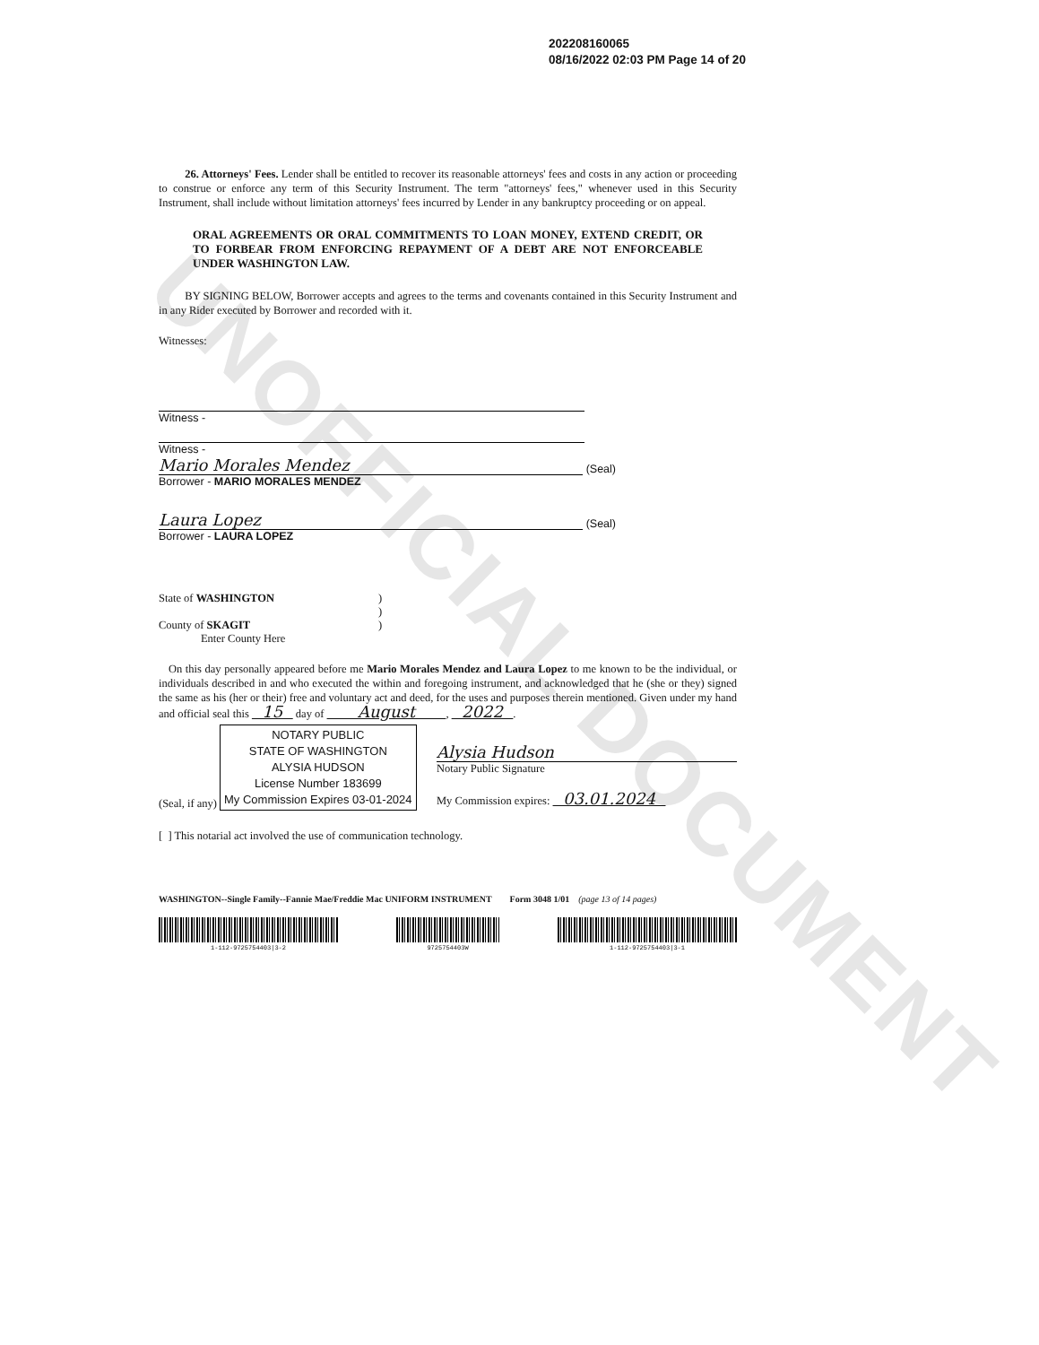UNOFFICIAL DOCUMENT
202208160065
08/16/2022 02:03 PM Page 14 of 20
26. Attorneys' Fees. Lender shall be entitled to recover its reasonable attorneys' fees and costs in any action or proceeding to construe or enforce any term of this Security Instrument. The term "attorneys' fees," whenever used in this Security Instrument, shall include without limitation attorneys' fees incurred by Lender in any bankruptcy proceeding or on appeal.
ORAL AGREEMENTS OR ORAL COMMITMENTS TO LOAN MONEY, EXTEND CREDIT, OR TO FORBEAR FROM ENFORCING REPAYMENT OF A DEBT ARE NOT ENFORCEABLE UNDER WASHINGTON LAW.
BY SIGNING BELOW, Borrower accepts and agrees to the terms and covenants contained in this Security Instrument and in any Rider executed by Borrower and recorded with it.
Witnesses:
Witness -
Witness -
Mario Morales Mendez
(Seal)
Borrower - MARIO MORALES MENDEZ
Laura Lopez
(Seal)
Borrower - LAURA LOPEZ
State of WASHINGTON
County of SKAGIT
Enter County Here
)
)
)
On this day personally appeared before me Mario Morales Mendez and Laura Lopez to me known to be the individual, or individuals described in and who executed the within and foregoing instrument, and acknowledged that he (she or they) signed the same as his (her or their) free and voluntary act and deed, for the uses and purposes therein mentioned. Given under my hand and official seal this 15 day of August , 2022 .
(Seal, if any)
NOTARY PUBLIC
STATE OF WASHINGTON
ALYSIA HUDSON
License Number 183699
My Commission Expires 03-01-2024
Alysia Hudson
Notary Public Signature
My Commission expires: 03.01.2024
[ ] This notarial act involved the use of communication technology.
WASHINGTON--Single Family--Fannie Mae/Freddie Mac UNIFORM INSTRUMENT Form 3048 1/01 (page 13 of 14 pages)
1-112-9725754403|3-2
9725754403W
1-112-9725754403|3-1